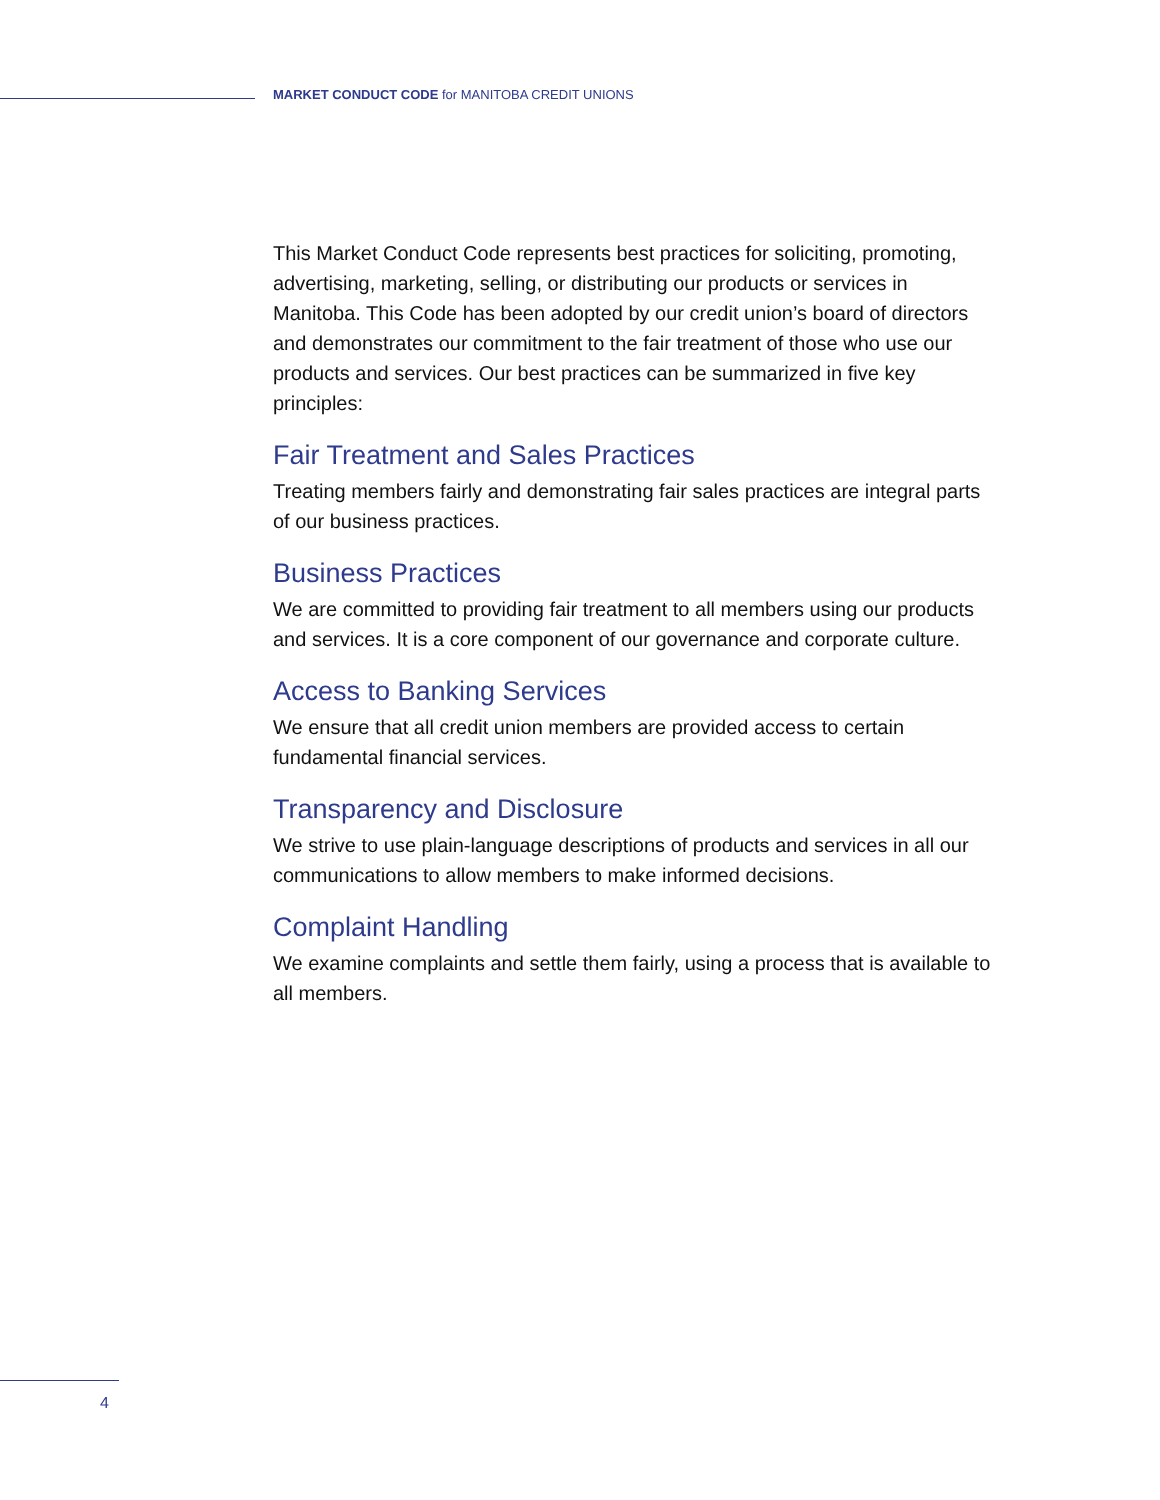MARKET CONDUCT CODE for MANITOBA CREDIT UNIONS
This Market Conduct Code represents best practices for soliciting, promoting, advertising, marketing, selling, or distributing our products or services in Manitoba. This Code has been adopted by our credit union’s board of directors and demonstrates our commitment to the fair treatment of those who use our products and services. Our best practices can be summarized in five key principles:
Fair Treatment and Sales Practices
Treating members fairly and demonstrating fair sales practices are integral parts of our business practices.
Business Practices
We are committed to providing fair treatment to all members using our products and services. It is a core component of our governance and corporate culture.
Access to Banking Services
We ensure that all credit union members are provided access to certain fundamental financial services.
Transparency and Disclosure
We strive to use plain-language descriptions of products and services in all our communications to allow members to make informed decisions.
Complaint Handling
We examine complaints and settle them fairly, using a process that is available to all members.
4